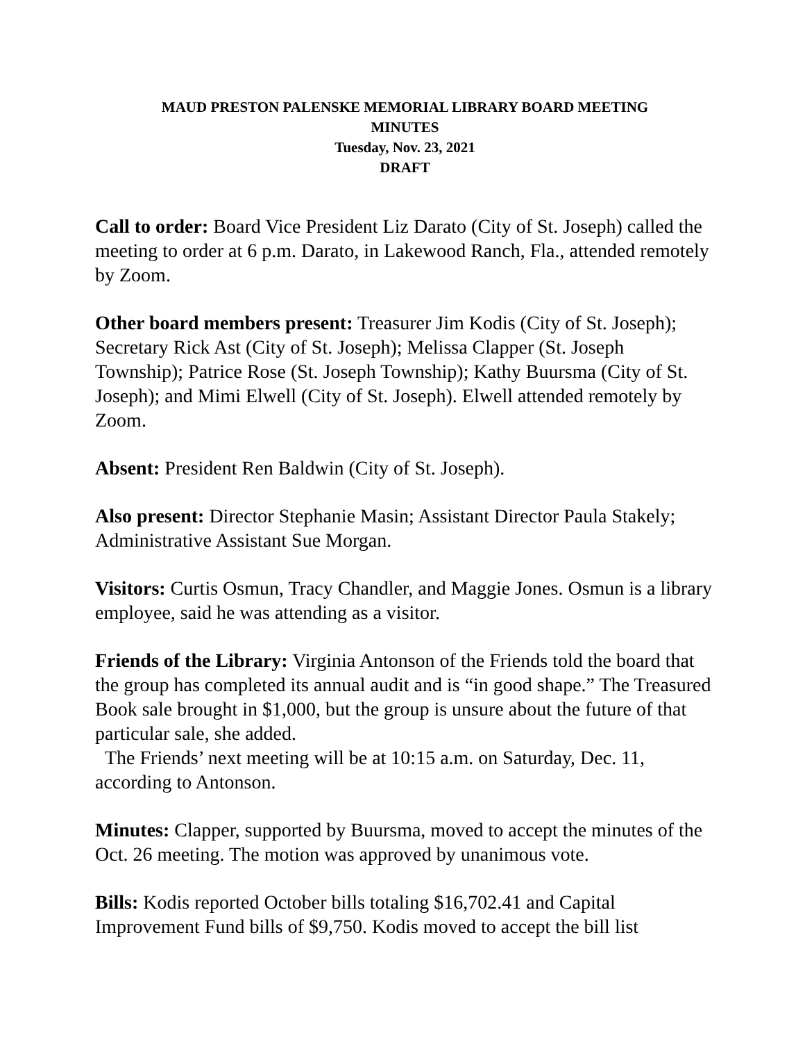MAUD PRESTON PALENSKE MEMORIAL LIBRARY BOARD MEETING
MINUTES
Tuesday, Nov. 23, 2021
DRAFT
Call to order: Board Vice President Liz Darato (City of St. Joseph) called the meeting to order at 6 p.m. Darato, in Lakewood Ranch, Fla., attended remotely by Zoom.
Other board members present: Treasurer Jim Kodis (City of St. Joseph); Secretary Rick Ast (City of St. Joseph); Melissa Clapper (St. Joseph Township); Patrice Rose (St. Joseph Township); Kathy Buursma (City of St. Joseph); and Mimi Elwell (City of St. Joseph). Elwell attended remotely by Zoom.
Absent: President Ren Baldwin (City of St. Joseph).
Also present: Director Stephanie Masin; Assistant Director Paula Stakely; Administrative Assistant Sue Morgan.
Visitors: Curtis Osmun, Tracy Chandler, and Maggie Jones. Osmun is a library employee, said he was attending as a visitor.
Friends of the Library: Virginia Antonson of the Friends told the board that the group has completed its annual audit and is “in good shape.” The Treasured Book sale brought in $1,000, but the group is unsure about the future of that particular sale, she added.
The Friends’ next meeting will be at 10:15 a.m. on Saturday, Dec. 11, according to Antonson.
Minutes: Clapper, supported by Buursma, moved to accept the minutes of the Oct. 26 meeting. The motion was approved by unanimous vote.
Bills: Kodis reported October bills totaling $16,702.41 and Capital Improvement Fund bills of $9,750. Kodis moved to accept the bill list